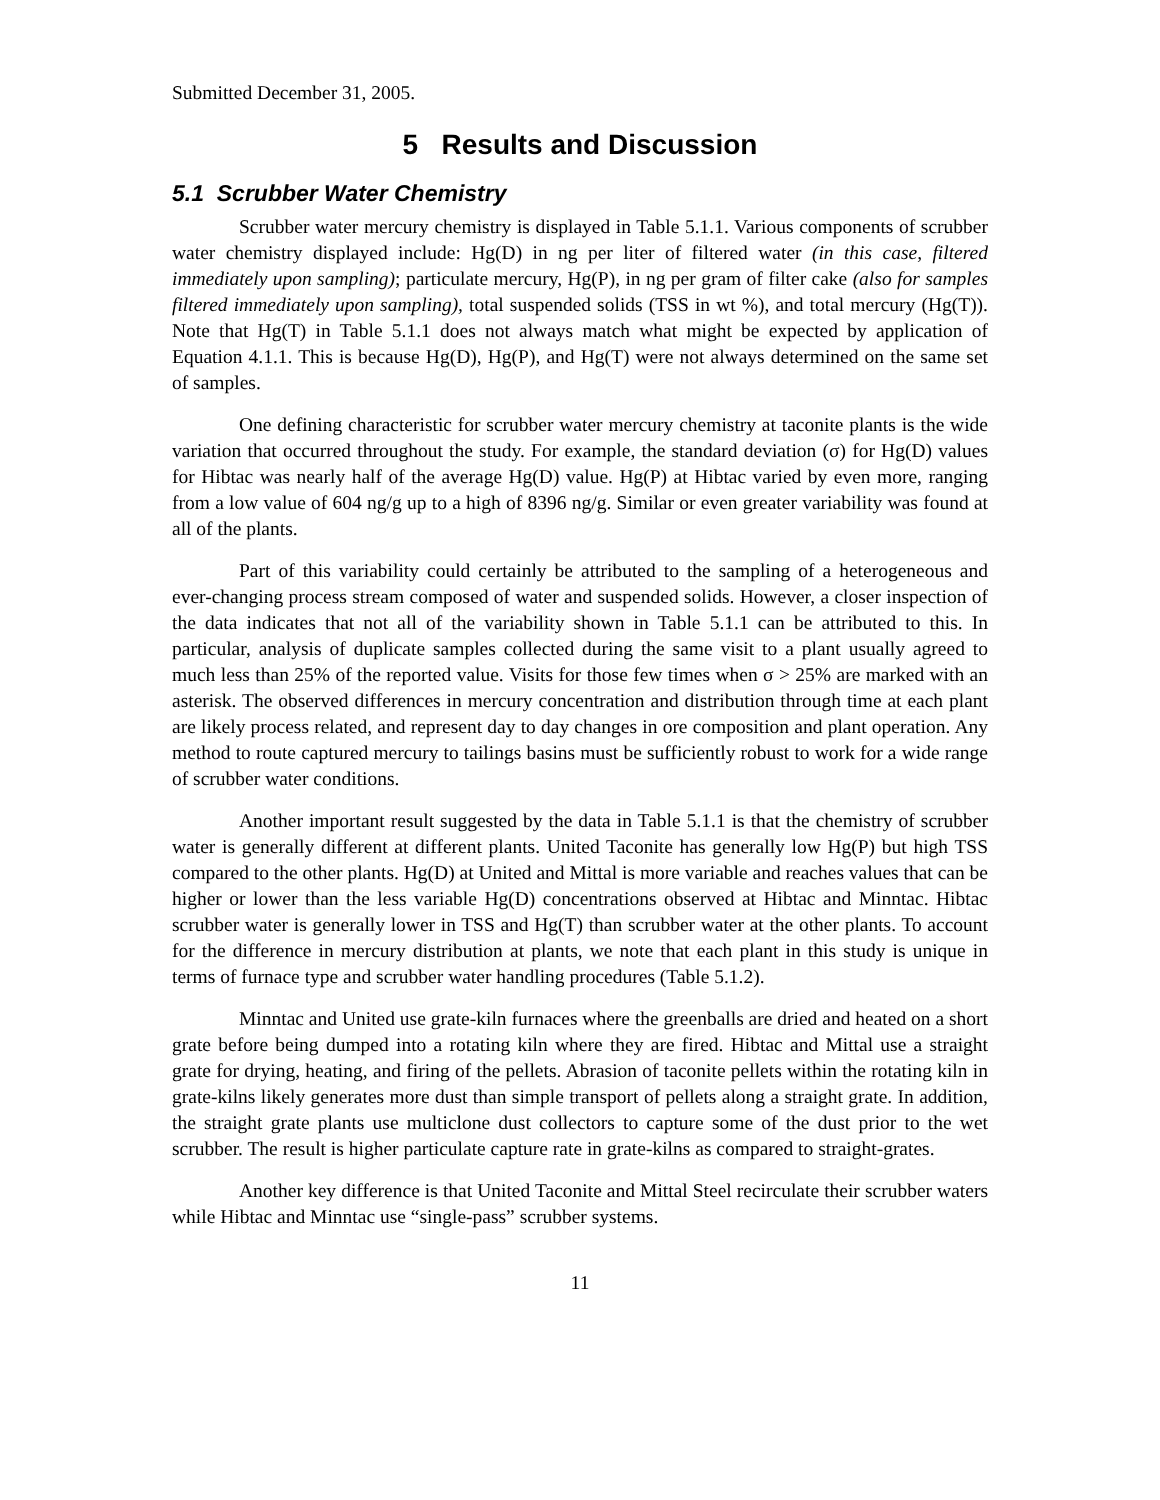Submitted December 31, 2005.
5 Results and Discussion
5.1 Scrubber Water Chemistry
Scrubber water mercury chemistry is displayed in Table 5.1.1. Various components of scrubber water chemistry displayed include: Hg(D) in ng per liter of filtered water (in this case, filtered immediately upon sampling); particulate mercury, Hg(P), in ng per gram of filter cake (also for samples filtered immediately upon sampling), total suspended solids (TSS in wt %), and total mercury (Hg(T)). Note that Hg(T) in Table 5.1.1 does not always match what might be expected by application of Equation 4.1.1. This is because Hg(D), Hg(P), and Hg(T) were not always determined on the same set of samples.
One defining characteristic for scrubber water mercury chemistry at taconite plants is the wide variation that occurred throughout the study. For example, the standard deviation (σ) for Hg(D) values for Hibtac was nearly half of the average Hg(D) value. Hg(P) at Hibtac varied by even more, ranging from a low value of 604 ng/g up to a high of 8396 ng/g. Similar or even greater variability was found at all of the plants.
Part of this variability could certainly be attributed to the sampling of a heterogeneous and ever-changing process stream composed of water and suspended solids. However, a closer inspection of the data indicates that not all of the variability shown in Table 5.1.1 can be attributed to this. In particular, analysis of duplicate samples collected during the same visit to a plant usually agreed to much less than 25% of the reported value. Visits for those few times when σ > 25% are marked with an asterisk. The observed differences in mercury concentration and distribution through time at each plant are likely process related, and represent day to day changes in ore composition and plant operation. Any method to route captured mercury to tailings basins must be sufficiently robust to work for a wide range of scrubber water conditions.
Another important result suggested by the data in Table 5.1.1 is that the chemistry of scrubber water is generally different at different plants. United Taconite has generally low Hg(P) but high TSS compared to the other plants. Hg(D) at United and Mittal is more variable and reaches values that can be higher or lower than the less variable Hg(D) concentrations observed at Hibtac and Minntac. Hibtac scrubber water is generally lower in TSS and Hg(T) than scrubber water at the other plants. To account for the difference in mercury distribution at plants, we note that each plant in this study is unique in terms of furnace type and scrubber water handling procedures (Table 5.1.2).
Minntac and United use grate-kiln furnaces where the greenballs are dried and heated on a short grate before being dumped into a rotating kiln where they are fired. Hibtac and Mittal use a straight grate for drying, heating, and firing of the pellets. Abrasion of taconite pellets within the rotating kiln in grate-kilns likely generates more dust than simple transport of pellets along a straight grate. In addition, the straight grate plants use multiclone dust collectors to capture some of the dust prior to the wet scrubber. The result is higher particulate capture rate in grate-kilns as compared to straight-grates.
Another key difference is that United Taconite and Mittal Steel recirculate their scrubber waters while Hibtac and Minntac use “single-pass” scrubber systems.
11